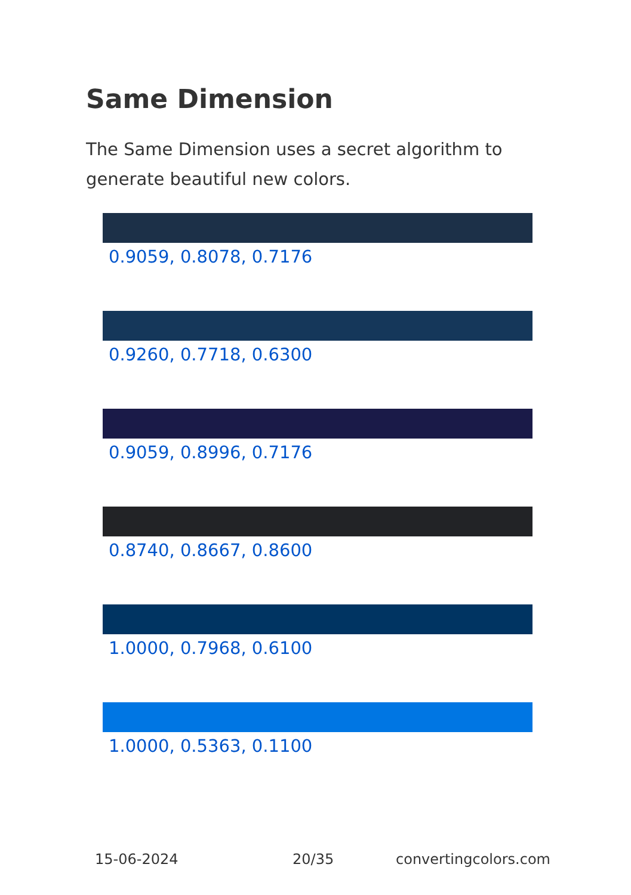Same Dimension
The Same Dimension uses a secret algorithm to generate beautiful new colors.
0.9059, 0.8078, 0.7176
0.9260, 0.7718, 0.6300
0.9059, 0.8996, 0.7176
0.8740, 0.8667, 0.8600
1.0000, 0.7968, 0.6100
1.0000, 0.5363, 0.1100
15-06-2024 20/35 convertingcolors.com